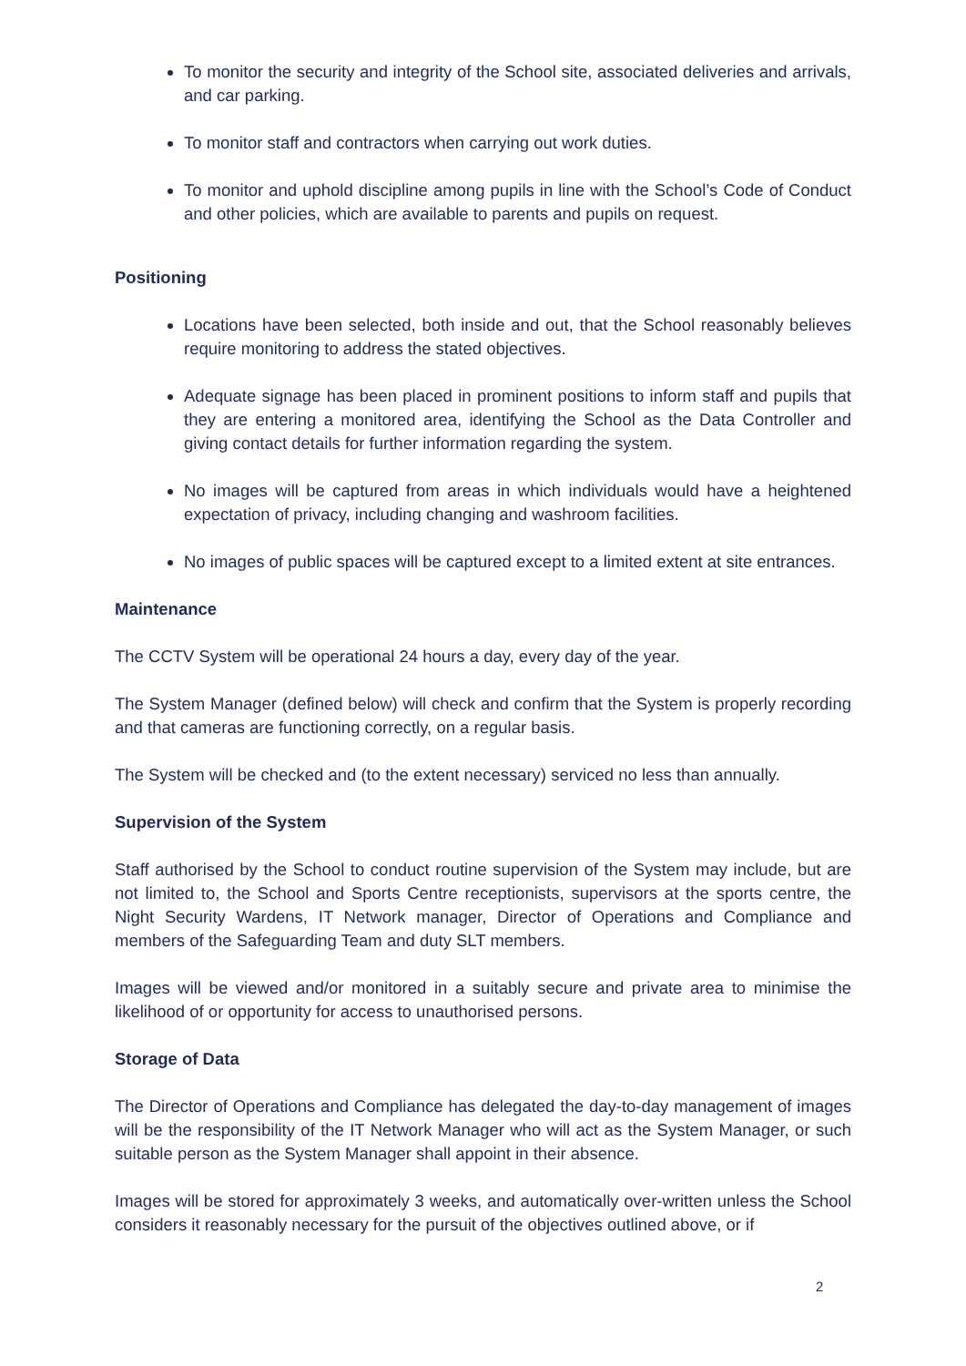To monitor the security and integrity of the School site, associated deliveries and arrivals, and car parking.
To monitor staff and contractors when carrying out work duties.
To monitor and uphold discipline among pupils in line with the School’s Code of Conduct and other policies, which are available to parents and pupils on request.
Positioning
Locations have been selected, both inside and out, that the School reasonably believes require monitoring to address the stated objectives.
Adequate signage has been placed in prominent positions to inform staff and pupils that they are entering a monitored area, identifying the School as the Data Controller and giving contact details for further information regarding the system.
No images will be captured from areas in which individuals would have a heightened expectation of privacy, including changing and washroom facilities.
No images of public spaces will be captured except to a limited extent at site entrances.
Maintenance
The CCTV System will be operational 24 hours a day, every day of the year.
The System Manager (defined below) will check and confirm that the System is properly recording and that cameras are functioning correctly, on a regular basis.
The System will be checked and (to the extent necessary) serviced no less than annually.
Supervision of the System
Staff authorised by the School to conduct routine supervision of the System may include, but are not limited to, the School and Sports Centre receptionists, supervisors at the sports centre, the Night Security Wardens, IT Network manager, Director of Operations and Compliance and members of the Safeguarding Team and duty SLT members.
Images will be viewed and/or monitored in a suitably secure and private area to minimise the likelihood of or opportunity for access to unauthorised persons.
Storage of Data
The Director of Operations and Compliance has delegated the day-to-day management of images will be the responsibility of the IT Network Manager who will act as the System Manager, or such suitable person as the System Manager shall appoint in their absence.
Images will be stored for approximately 3 weeks, and automatically over-written unless the School considers it reasonably necessary for the pursuit of the objectives outlined above, or if
2